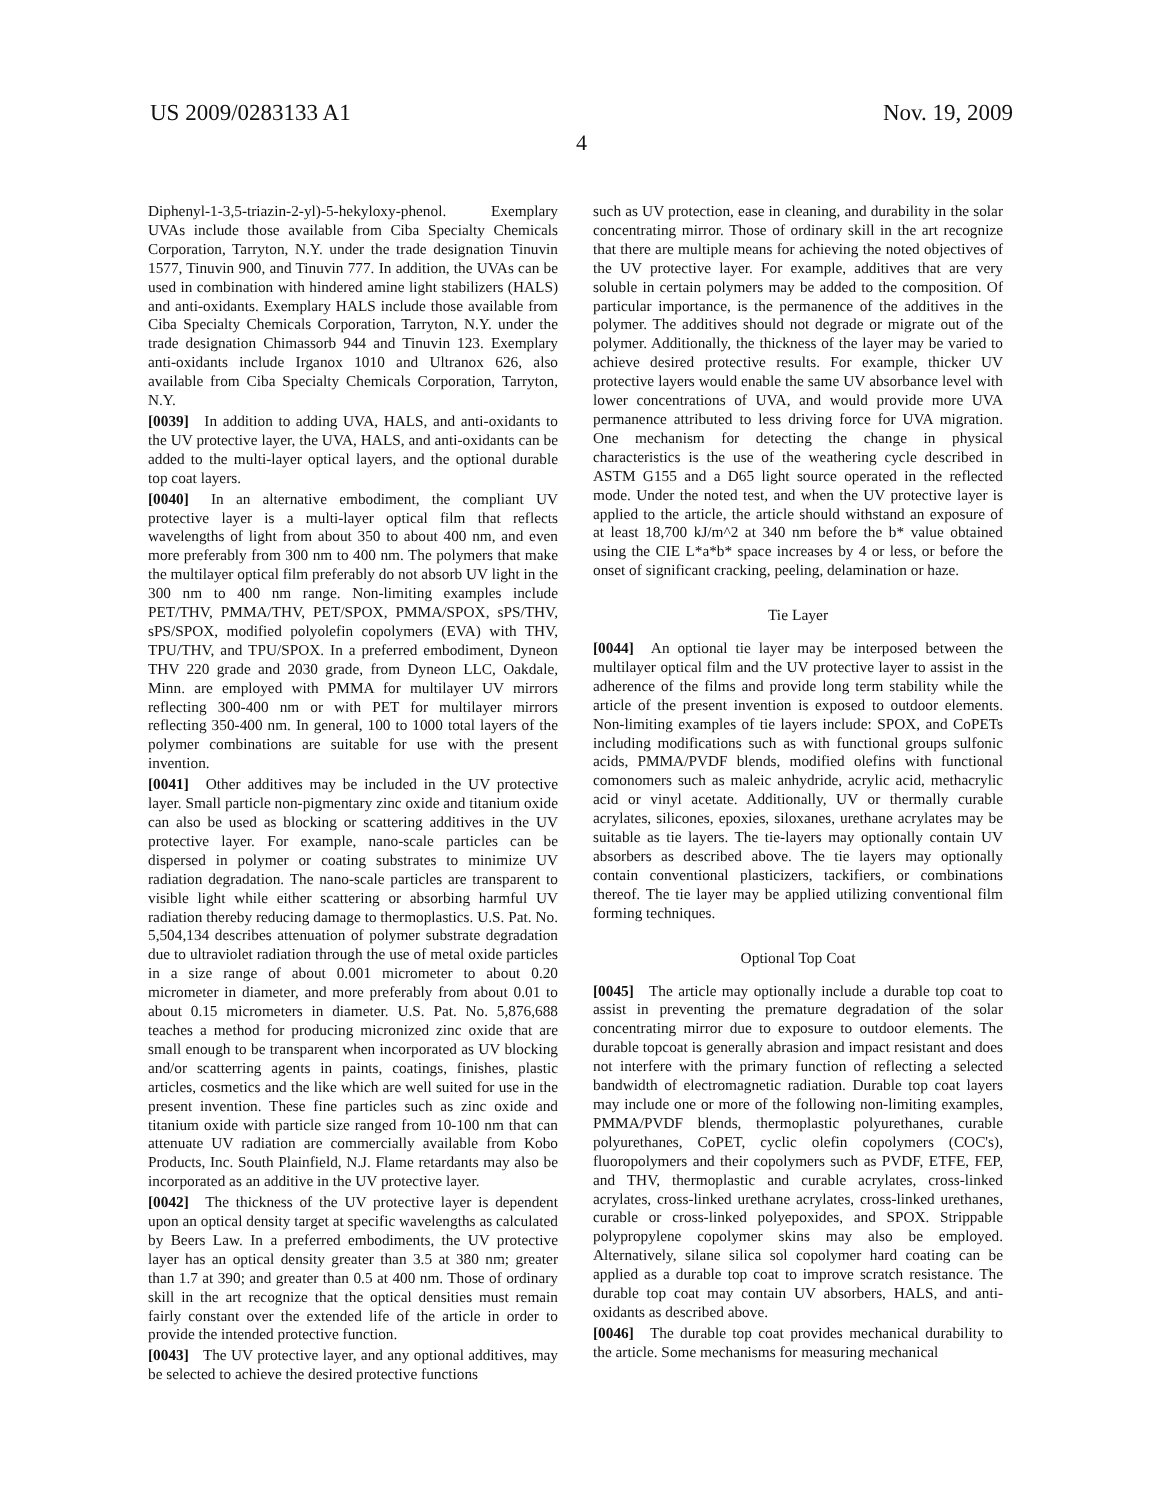US 2009/0283133 A1 Nov. 19, 2009
4
Diphenyl-1-3,5-triazin-2-yl)-5-hekyloxy-phenol. Exemplary UVAs include those available from Ciba Specialty Chemicals Corporation, Tarryton, N.Y. under the trade designation Tinuvin 1577, Tinuvin 900, and Tinuvin 777. In addition, the UVAs can be used in combination with hindered amine light stabilizers (HALS) and anti-oxidants. Exemplary HALS include those available from Ciba Specialty Chemicals Corporation, Tarryton, N.Y. under the trade designation Chimassorb 944 and Tinuvin 123. Exemplary anti-oxidants include Irganox 1010 and Ultranox 626, also available from Ciba Specialty Chemicals Corporation, Tarryton, N.Y.
[0039] In addition to adding UVA, HALS, and anti-oxidants to the UV protective layer, the UVA, HALS, and anti-oxidants can be added to the multi-layer optical layers, and the optional durable top coat layers.
[0040] In an alternative embodiment, the compliant UV protective layer is a multi-layer optical film that reflects wavelengths of light from about 350 to about 400 nm, and even more preferably from 300 nm to 400 nm. The polymers that make the multilayer optical film preferably do not absorb UV light in the 300 nm to 400 nm range. Non-limiting examples include PET/THV, PMMA/THV, PET/SPOX, PMMA/SPOX, sPS/THV, sPS/SPOX, modified polyolefin copolymers (EVA) with THV, TPU/THV, and TPU/SPOX. In a preferred embodiment, Dyneon THV 220 grade and 2030 grade, from Dyneon LLC, Oakdale, Minn. are employed with PMMA for multilayer UV mirrors reflecting 300-400 nm or with PET for multilayer mirrors reflecting 350-400 nm. In general, 100 to 1000 total layers of the polymer combinations are suitable for use with the present invention.
[0041] Other additives may be included in the UV protective layer. Small particle non-pigmentary zinc oxide and titanium oxide can also be used as blocking or scattering additives in the UV protective layer. For example, nano-scale particles can be dispersed in polymer or coating substrates to minimize UV radiation degradation. The nano-scale particles are transparent to visible light while either scattering or absorbing harmful UV radiation thereby reducing damage to thermoplastics. U.S. Pat. No. 5,504,134 describes attenuation of polymer substrate degradation due to ultraviolet radiation through the use of metal oxide particles in a size range of about 0.001 micrometer to about 0.20 micrometer in diameter, and more preferably from about 0.01 to about 0.15 micrometers in diameter. U.S. Pat. No. 5,876,688 teaches a method for producing micronized zinc oxide that are small enough to be transparent when incorporated as UV blocking and/or scatterring agents in paints, coatings, finishes, plastic articles, cosmetics and the like which are well suited for use in the present invention. These fine particles such as zinc oxide and titanium oxide with particle size ranged from 10-100 nm that can attenuate UV radiation are commercially available from Kobo Products, Inc. South Plainfield, N.J. Flame retardants may also be incorporated as an additive in the UV protective layer.
[0042] The thickness of the UV protective layer is dependent upon an optical density target at specific wavelengths as calculated by Beers Law. In a preferred embodiments, the UV protective layer has an optical density greater than 3.5 at 380 nm; greater than 1.7 at 390; and greater than 0.5 at 400 nm. Those of ordinary skill in the art recognize that the optical densities must remain fairly constant over the extended life of the article in order to provide the intended protective function.
[0043] The UV protective layer, and any optional additives, may be selected to achieve the desired protective functions
such as UV protection, ease in cleaning, and durability in the solar concentrating mirror. Those of ordinary skill in the art recognize that there are multiple means for achieving the noted objectives of the UV protective layer. For example, additives that are very soluble in certain polymers may be added to the composition. Of particular importance, is the permanence of the additives in the polymer. The additives should not degrade or migrate out of the polymer. Additionally, the thickness of the layer may be varied to achieve desired protective results. For example, thicker UV protective layers would enable the same UV absorbance level with lower concentrations of UVA, and would provide more UVA permanence attributed to less driving force for UVA migration. One mechanism for detecting the change in physical characteristics is the use of the weathering cycle described in ASTM G155 and a D65 light source operated in the reflected mode. Under the noted test, and when the UV protective layer is applied to the article, the article should withstand an exposure of at least 18,700 kJ/m^2 at 340 nm before the b* value obtained using the CIE L*a*b* space increases by 4 or less, or before the onset of significant cracking, peeling, delamination or haze.
Tie Layer
[0044] An optional tie layer may be interposed between the multilayer optical film and the UV protective layer to assist in the adherence of the films and provide long term stability while the article of the present invention is exposed to outdoor elements. Non-limiting examples of tie layers include: SPOX, and CoPETs including modifications such as with functional groups sulfonic acids, PMMA/PVDF blends, modified olefins with functional comonomers such as maleic anhydride, acrylic acid, methacrylic acid or vinyl acetate. Additionally, UV or thermally curable acrylates, silicones, epoxies, siloxanes, urethane acrylates may be suitable as tie layers. The tie-layers may optionally contain UV absorbers as described above. The tie layers may optionally contain conventional plasticizers, tackifiers, or combinations thereof. The tie layer may be applied utilizing conventional film forming techniques.
Optional Top Coat
[0045] The article may optionally include a durable top coat to assist in preventing the premature degradation of the solar concentrating mirror due to exposure to outdoor elements. The durable topcoat is generally abrasion and impact resistant and does not interfere with the primary function of reflecting a selected bandwidth of electromagnetic radiation. Durable top coat layers may include one or more of the following non-limiting examples, PMMA/PVDF blends, thermoplastic polyurethanes, curable polyurethanes, CoPET, cyclic olefin copolymers (COC's), fluoropolymers and their copolymers such as PVDF, ETFE, FEP, and THV, thermoplastic and curable acrylates, cross-linked acrylates, cross-linked urethane acrylates, cross-linked urethanes, curable or cross-linked polyepoxides, and SPOX. Strippable polypropylene copolymer skins may also be employed. Alternatively, silane silica sol copolymer hard coating can be applied as a durable top coat to improve scratch resistance. The durable top coat may contain UV absorbers, HALS, and anti-oxidants as described above.
[0046] The durable top coat provides mechanical durability to the article. Some mechanisms for measuring mechanical